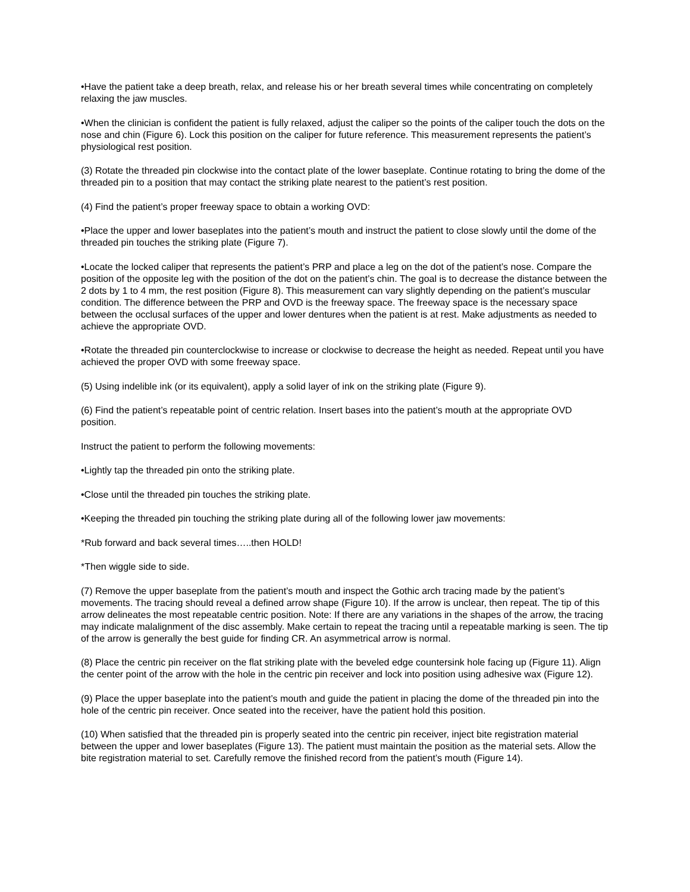•Have the patient take a deep breath, relax, and release his or her breath several times while concentrating on completely relaxing the jaw muscles.
•When the clinician is confident the patient is fully relaxed, adjust the caliper so the points of the caliper touch the dots on the nose and chin (Figure 6). Lock this position on the caliper for future reference. This measurement represents the patient’s physiological rest position.
(3) Rotate the threaded pin clockwise into the contact plate of the lower baseplate. Continue rotating to bring the dome of the threaded pin to a position that may contact the striking plate nearest to the patient’s rest position.
(4) Find the patient’s proper freeway space to obtain a working OVD:
•Place the upper and lower baseplates into the patient’s mouth and instruct the patient to close slowly until the dome of the threaded pin touches the striking plate (Figure 7).
•Locate the locked caliper that represents the patient’s PRP and place a leg on the dot of the patient’s nose. Compare the position of the opposite leg with the position of the dot on the patient’s chin. The goal is to decrease the distance between the 2 dots by 1 to 4 mm, the rest position (Figure 8). This measurement can vary slightly depending on the patient’s muscular condition. The difference between the PRP and OVD is the freeway space. The freeway space is the necessary space between the occlusal surfaces of the upper and lower dentures when the patient is at rest. Make adjustments as needed to achieve the appropriate OVD.
•Rotate the threaded pin counterclockwise to increase or clockwise to decrease the height as needed. Repeat until you have achieved the proper OVD with some freeway space.
(5) Using indelible ink (or its equivalent), apply a solid layer of ink on the striking plate (Figure 9).
(6) Find the patient’s repeatable point of centric relation. Insert bases into the patient’s mouth at the appropriate OVD position.
Instruct the patient to perform the following movements:
•Lightly tap the threaded pin onto the striking plate.
•Close until the threaded pin touches the striking plate.
•Keeping the threaded pin touching the striking plate during all of the following lower jaw movements:
*Rub forward and back several times…..then HOLD!
*Then wiggle side to side.
(7) Remove the upper baseplate from the patient’s mouth and inspect the Gothic arch tracing made by the patient’s movements. The tracing should reveal a defined arrow shape (Figure 10). If the arrow is unclear, then repeat. The tip of this arrow delineates the most repeatable centric position. Note: If there are any variations in the shapes of the arrow, the tracing may indicate malalignment of the disc assembly. Make certain to repeat the tracing until a repeatable marking is seen. The tip of the arrow is generally the best guide for finding CR. An asymmetrical arrow is normal.
(8) Place the centric pin receiver on the flat striking plate with the beveled edge countersink hole facing up (Figure 11). Align the center point of the arrow with the hole in the centric pin receiver and lock into position using adhesive wax (Figure 12).
(9) Place the upper baseplate into the patient’s mouth and guide the patient in placing the dome of the threaded pin into the hole of the centric pin receiver. Once seated into the receiver, have the patient hold this position.
(10) When satisfied that the threaded pin is properly seated into the centric pin receiver, inject bite registration material between the upper and lower baseplates (Figure 13). The patient must maintain the position as the material sets. Allow the bite registration material to set. Carefully remove the finished record from the patient’s mouth (Figure 14).